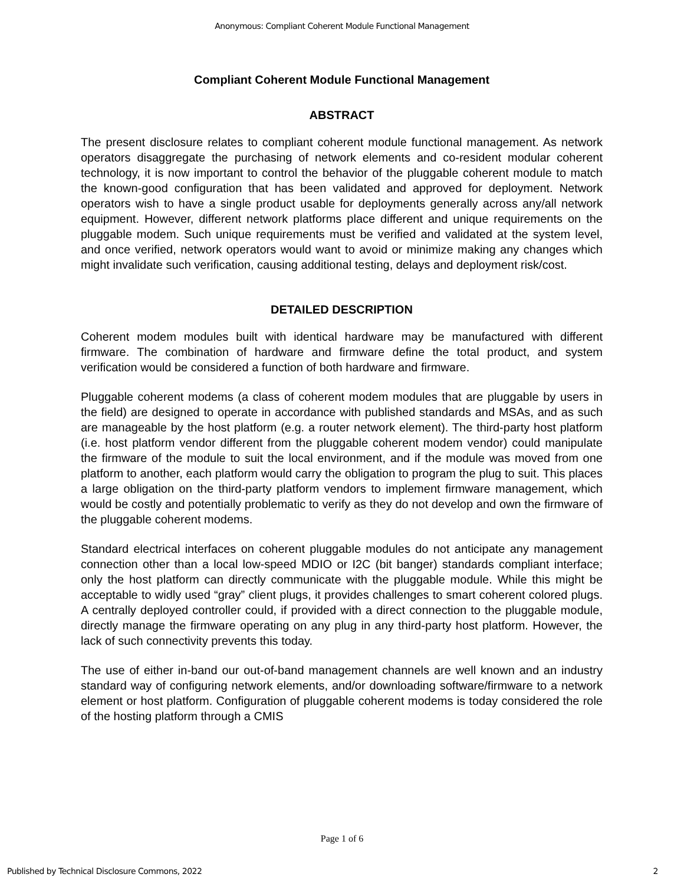Anonymous: Compliant Coherent Module Functional Management
Compliant Coherent Module Functional Management
ABSTRACT
The present disclosure relates to compliant coherent module functional management. As network operators disaggregate the purchasing of network elements and co-resident modular coherent technology, it is now important to control the behavior of the pluggable coherent module to match the known-good configuration that has been validated and approved for deployment. Network operators wish to have a single product usable for deployments generally across any/all network equipment. However, different network platforms place different and unique requirements on the pluggable modem. Such unique requirements must be verified and validated at the system level, and once verified, network operators would want to avoid or minimize making any changes which might invalidate such verification, causing additional testing, delays and deployment risk/cost.
DETAILED DESCRIPTION
Coherent modem modules built with identical hardware may be manufactured with different firmware. The combination of hardware and firmware define the total product, and system verification would be considered a function of both hardware and firmware.
Pluggable coherent modems (a class of coherent modem modules that are pluggable by users in the field) are designed to operate in accordance with published standards and MSAs, and as such are manageable by the host platform (e.g. a router network element). The third-party host platform (i.e. host platform vendor different from the pluggable coherent modem vendor) could manipulate the firmware of the module to suit the local environment, and if the module was moved from one platform to another, each platform would carry the obligation to program the plug to suit. This places a large obligation on the third-party platform vendors to implement firmware management, which would be costly and potentially problematic to verify as they do not develop and own the firmware of the pluggable coherent modems.
Standard electrical interfaces on coherent pluggable modules do not anticipate any management connection other than a local low-speed MDIO or I2C (bit banger) standards compliant interface; only the host platform can directly communicate with the pluggable module. While this might be acceptable to widly used “gray” client plugs, it provides challenges to smart coherent colored plugs. A centrally deployed controller could, if provided with a direct connection to the pluggable module, directly manage the firmware operating on any plug in any third-party host platform. However, the lack of such connectivity prevents this today.
The use of either in-band our out-of-band management channels are well known and an industry standard way of configuring network elements, and/or downloading software/firmware to a network element or host platform. Configuration of pluggable coherent modems is today considered the role of the hosting platform through a CMIS
Page 1 of 6
Published by Technical Disclosure Commons, 2022 2